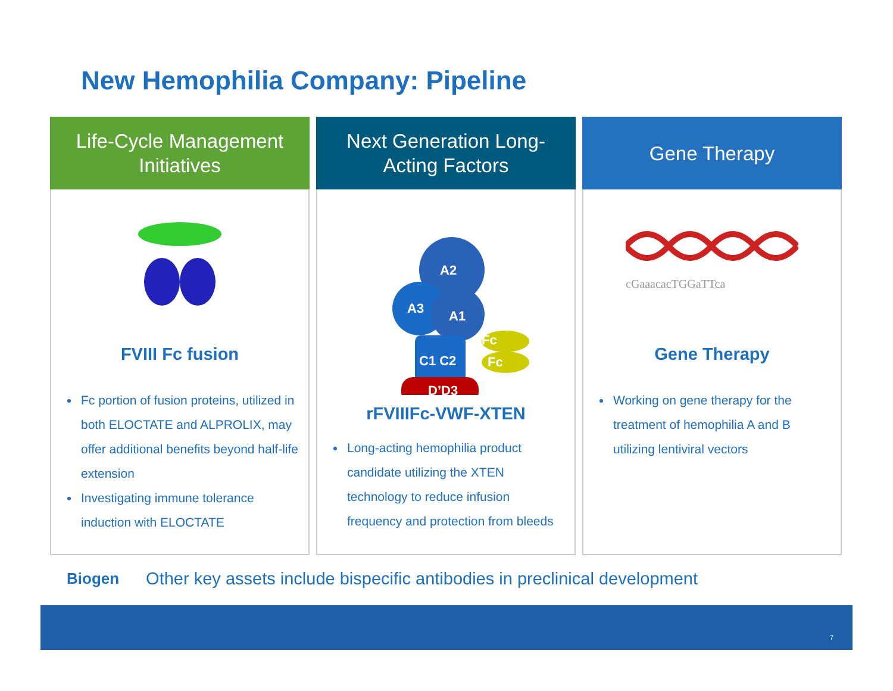New Hemophilia Company: Pipeline
Life-Cycle Management
Initiatives
FVIII Fc fusion
Fc portion of fusion proteins, utilized in both ELOCTATE and ALPROLIX, may offer additional benefits beyond half-life extension
Investigating immune tolerance induction with ELOCTATE
Next Generation Long-
Acting Factors
A2
A3
A1
C1 C2
Fc
Fc
D’D3
rFVIIIFc-VWF-XTEN
Long-acting hemophilia product candidate utilizing the XTEN technology to reduce infusion frequency and protection from bleeds
Gene Therapy
cGaaacacTGGaTTca
Gene Therapy
Working on gene therapy for the treatment of hemophilia A and B utilizing lentiviral vectors
Biogen
Other key assets include bispecific antibodies in preclinical development
7